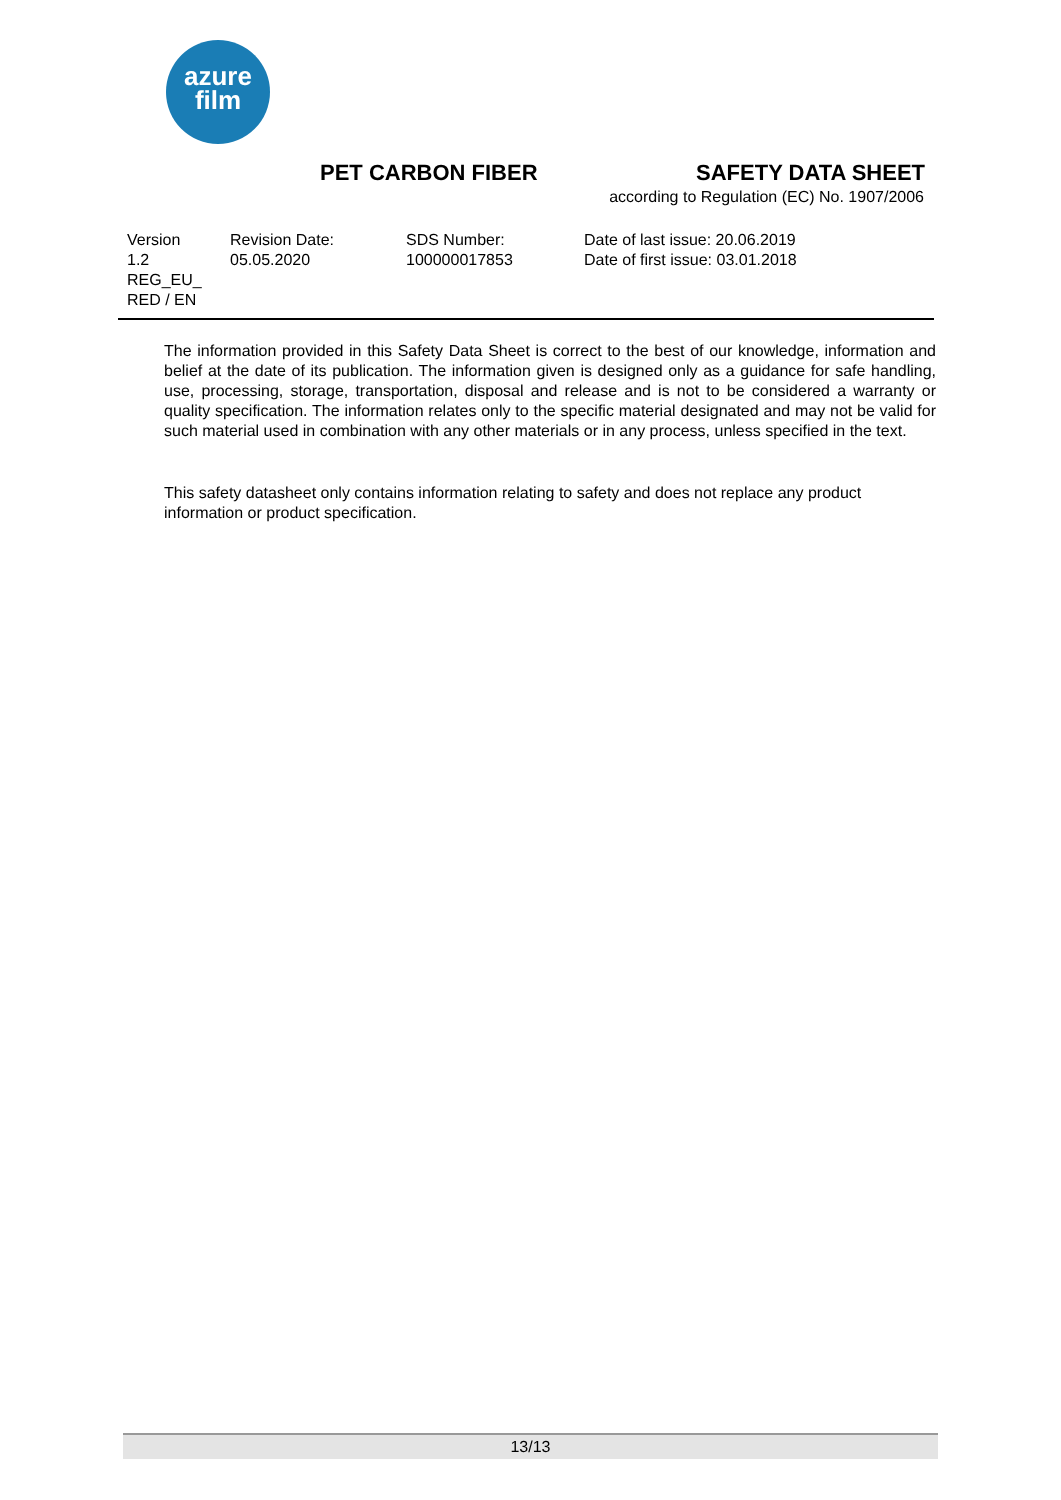azure
film
PET CARBON FIBER SAFETY DATA SHEET
according to Regulation (EC) No. 1907/2006
Version
1.2
REG_EU_
RED / EN
Revision Date:
05.05.2020
SDS Number:
100000017853
Date of last issue: 20.06.2019
Date of first issue: 03.01.2018
The information provided in this Safety Data Sheet is correct to the best of our knowledge, information and belief at the date of its publication. The information given is designed only as a guidance for safe handling, use, processing, storage, transportation, disposal and release and is not to be considered a warranty or quality specification. The information relates only to the specific material designated and may not be valid for such material used in combination with any other materials or in any process, unless specified in the text.
This safety datasheet only contains information relating to safety and does not replace any product information or product specification.
13/13